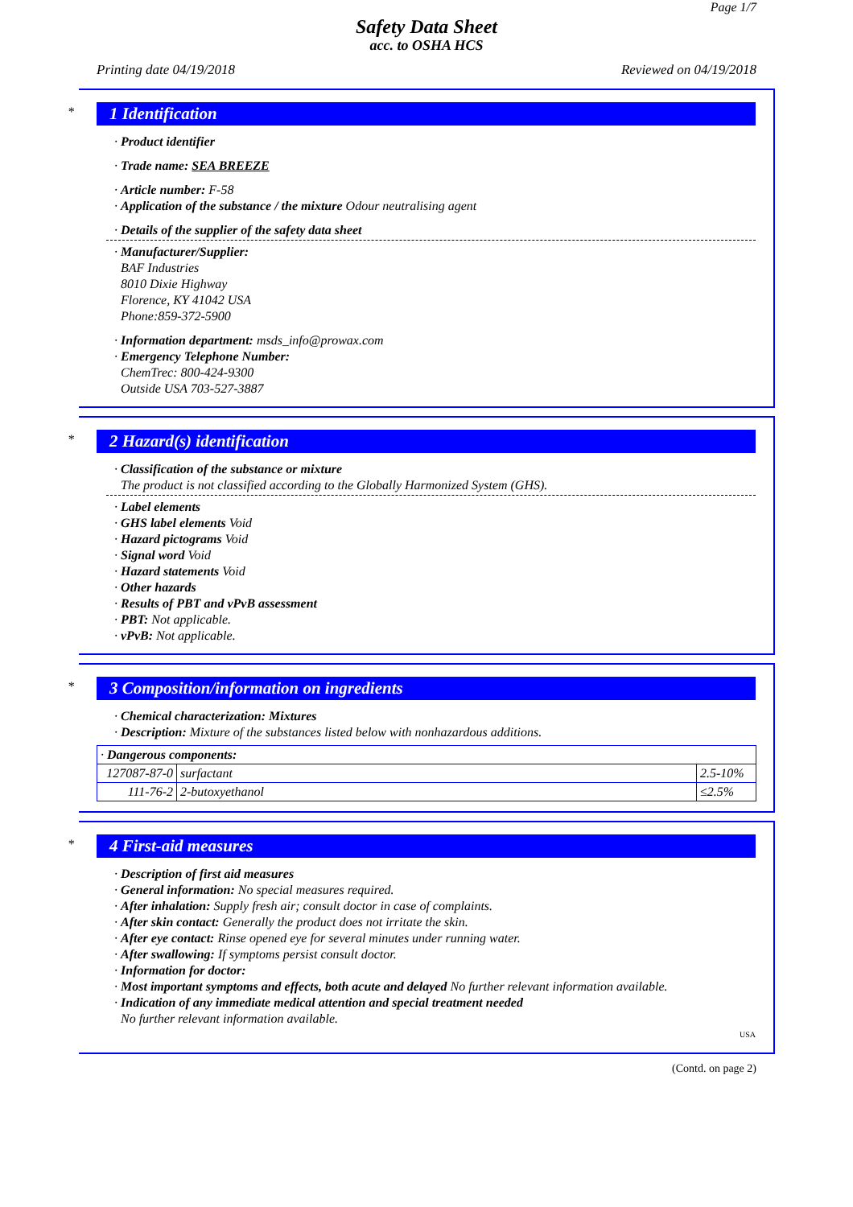Page 1/7
Safety Data Sheet
acc. to OSHA HCS
Printing date 04/19/2018 Reviewed on 04/19/2018
*
1 Identification
· Product identifier
· Trade name: SEA BREEZE
· Article number: F-58
· Application of the substance / the mixture Odour neutralising agent
· Details of the supplier of the safety data sheet
· Manufacturer/Supplier:
BAF Industries
8010 Dixie Highway
Florence, KY 41042 USA
Phone:859-372-5900
· Information department: msds_info@prowax.com
· Emergency Telephone Number:
ChemTrec: 800-424-9300
Outside USA 703-527-3887
*
2 Hazard(s) identification
· Classification of the substance or mixture
The product is not classified according to the Globally Harmonized System (GHS).
· Label elements
· GHS label elements Void
· Hazard pictograms Void
· Signal word Void
· Hazard statements Void
· Other hazards
· Results of PBT and vPvB assessment
· PBT: Not applicable.
· vPvB: Not applicable.
*
3 Composition/information on ingredients
· Chemical characterization: Mixtures
· Description: Mixture of the substances listed below with nonhazardous additions.
| · Dangerous components: | | |
| 127087-87-0 | surfactant | 2.5-10% |
| 111-76-2 | 2-butoxyethanol | ≤2.5% |
*
4 First-aid measures
· Description of first aid measures
· General information: No special measures required.
· After inhalation: Supply fresh air; consult doctor in case of complaints.
· After skin contact: Generally the product does not irritate the skin.
· After eye contact: Rinse opened eye for several minutes under running water.
· After swallowing: If symptoms persist consult doctor.
· Information for doctor:
· Most important symptoms and effects, both acute and delayed No further relevant information available.
· Indication of any immediate medical attention and special treatment needed
No further relevant information available.
USA
(Contd. on page 2)